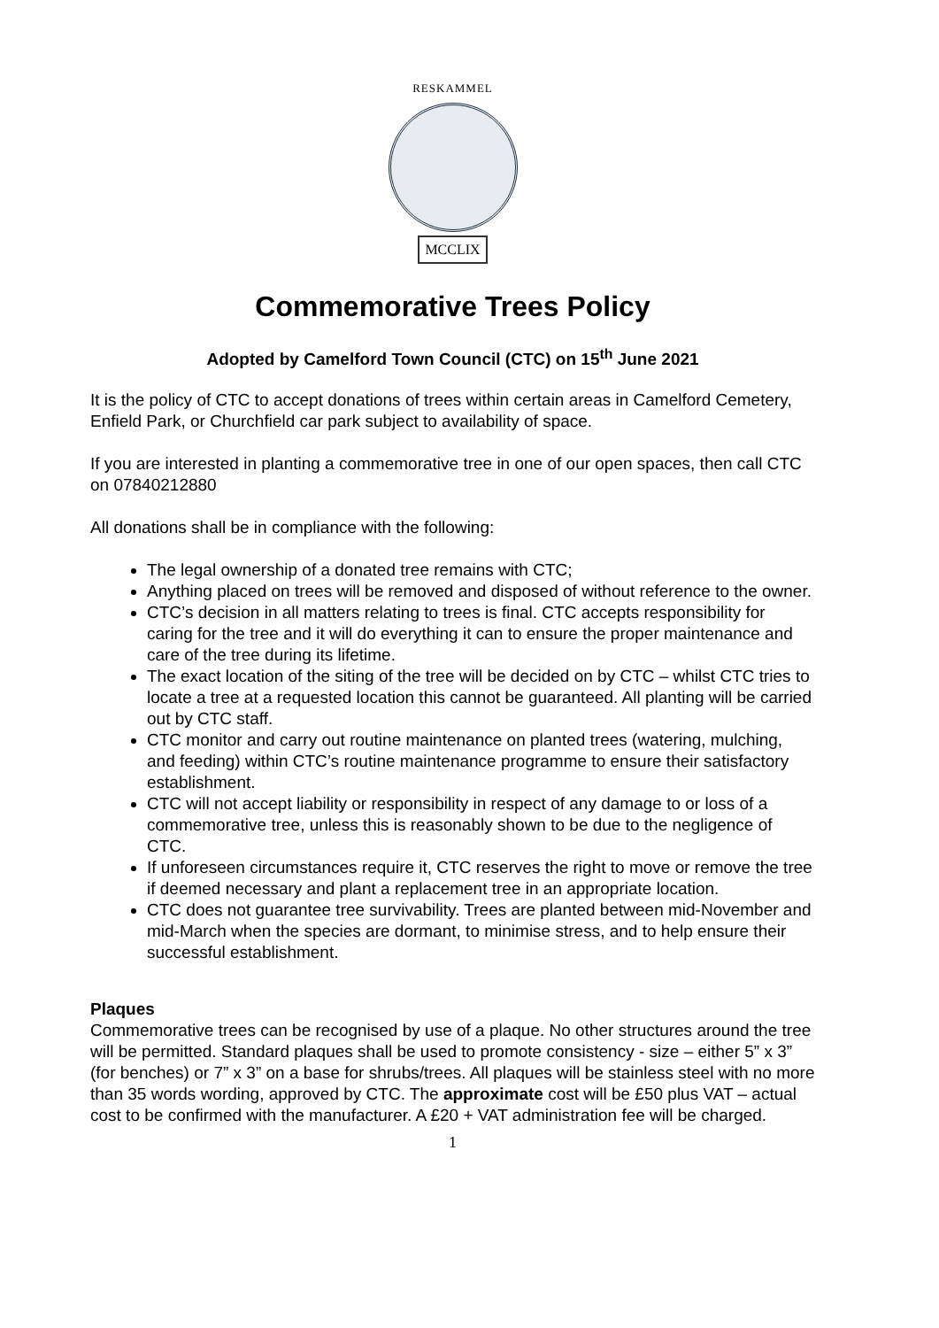RESKAMMEL
MCCLIX
Commemorative Trees Policy
Adopted by Camelford Town Council (CTC) on 15<sup>th</sup> June 2021
It is the policy of CTC to accept donations of trees within certain areas in Camelford Cemetery, Enfield Park, or Churchfield car park subject to availability of space.
If you are interested in planting a commemorative tree in one of our open spaces, then call CTC on 07840212880
All donations shall be in compliance with the following:
The legal ownership of a donated tree remains with CTC;
Anything placed on trees will be removed and disposed of without reference to the owner.
CTC’s decision in all matters relating to trees is final. CTC accepts responsibility for caring for the tree and it will do everything it can to ensure the proper maintenance and care of the tree during its lifetime.
The exact location of the siting of the tree will be decided on by CTC – whilst CTC tries to locate a tree at a requested location this cannot be guaranteed. All planting will be carried out by CTC staff.
CTC monitor and carry out routine maintenance on planted trees (watering, mulching, and feeding) within CTC’s routine maintenance programme to ensure their satisfactory establishment.
CTC will not accept liability or responsibility in respect of any damage to or loss of a commemorative tree, unless this is reasonably shown to be due to the negligence of CTC.
If unforeseen circumstances require it, CTC reserves the right to move or remove the tree if deemed necessary and plant a replacement tree in an appropriate location.
CTC does not guarantee tree survivability. Trees are planted between mid-November and mid-March when the species are dormant, to minimise stress, and to help ensure their successful establishment.
Plaques
Commemorative trees can be recognised by use of a plaque. No other structures around the tree will be permitted. Standard plaques shall be used to promote consistency - size – either 5” x 3” (for benches) or 7” x 3” on a base for shrubs/trees. All plaques will be stainless steel with no more than 35 words wording, approved by CTC. The approximate cost will be £50 plus VAT – actual cost to be confirmed with the manufacturer. A £20 + VAT administration fee will be charged.
1